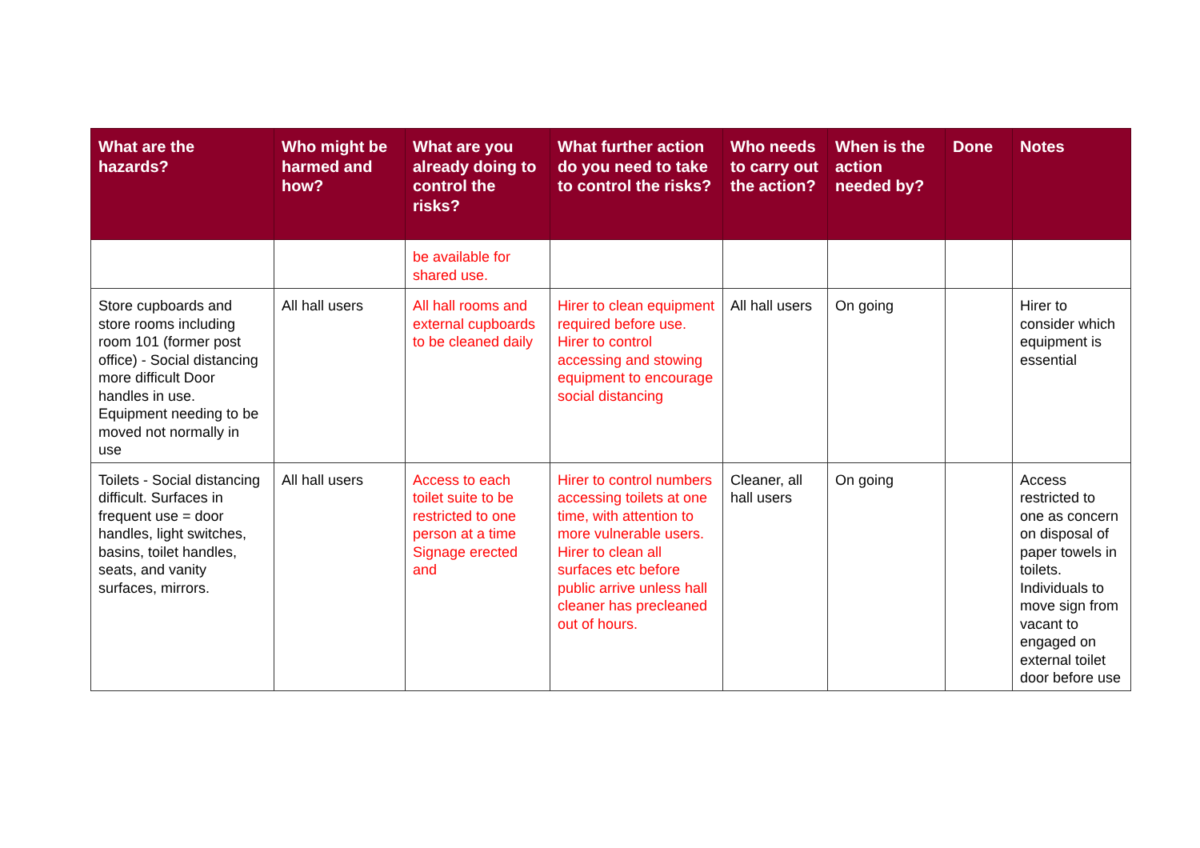| What are the hazards? | Who might be harmed and how? | What are you already doing to control the risks? | What further action do you need to take to control the risks? | Who needs to carry out the action? | When is the action needed by? | Done | Notes |
| --- | --- | --- | --- | --- | --- | --- | --- |
| | | be available for shared use. | | | | | |
| Store cupboards and store rooms including room 101 (former post office) - Social distancing more difficult Door handles in use. Equipment needing to be moved not normally in use | All hall users | All hall rooms and external cupboards to be cleaned daily | Hirer to clean equipment required before use. Hirer to control accessing and stowing equipment to encourage social distancing | All hall users | On going | | Hirer to consider which equipment is essential |
| Toilets - Social distancing difficult. Surfaces in frequent use = door handles, light switches, basins, toilet handles, seats, and vanity surfaces, mirrors. | All hall users | Access to each toilet suite to be restricted to one person at a time Signage erected and | Hirer to control numbers accessing toilets at one time, with attention to more vulnerable users. Hirer to clean all surfaces etc before public arrive unless hall cleaner has precleaned out of hours. | Cleaner, all hall users | On going | | Access restricted to one as concern on disposal of paper towels in toilets. Individuals to move sign from vacant to engaged on external toilet door before use |